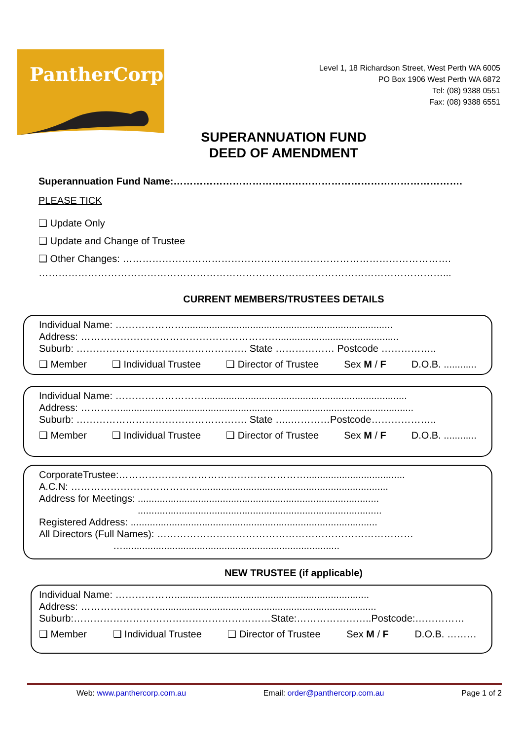PantherCorp
Level 1, 18 Richardson Street, West Perth WA 6005
PO Box 1906 West Perth WA 6872
Tel: (08) 9388 0551
Fax: (08) 9388 6551
SUPERANNUATION FUND
DEED OF AMENDMENT
Superannuation Fund Name:…………………………………………………………………………….
PLEASE TICK
❑ Update Only
❑ Update and Change of Trustee
❑ Other Changes: ……………………………………………………………………………………….
……………………………………………………………………………………………………………...
CURRENT MEMBERS/TRUSTEES DETAILS
Individual Name: …………………............................................................................
Address: ……………………………………………………............................................
Suburb: ……………………………………………. State ……………… Postcode ……………..
❑ Member ❑ Individual Trustee ❑ Director of Trustee Sex M / F D.O.B. ............
Individual Name: ………………………..........................................................................
Address: …………...........................................................................................................
Suburb: ……………………………………………. State …..…………Postcode………………..
❑ Member ❑ Individual Trustee ❑ Director of Trustee Sex M / F D.O.B. ............
CorporateTrustee:…………………………………………………....................................
A.C.N: ………………………………….....................................................................
Address for Meetings: ........................................................................................
.........................................................................................
Registered Address: ..........................................................................................
All Directors (Full Names): ……………………………………………………………………
…...............................................................................
NEW TRUSTEE (if applicable)
Individual Name: ……………….......................................................................
Address: ……………………...............................................................................
Suburb:……………………………………………………State:…………………..Postcode:……………
❑ Member ❑ Individual Trustee ❑ Director of Trustee Sex M / F D.O.B. ………
Web: www.panthercorp.com.au Email: order@panthercorp.com.au Page 1 of 2